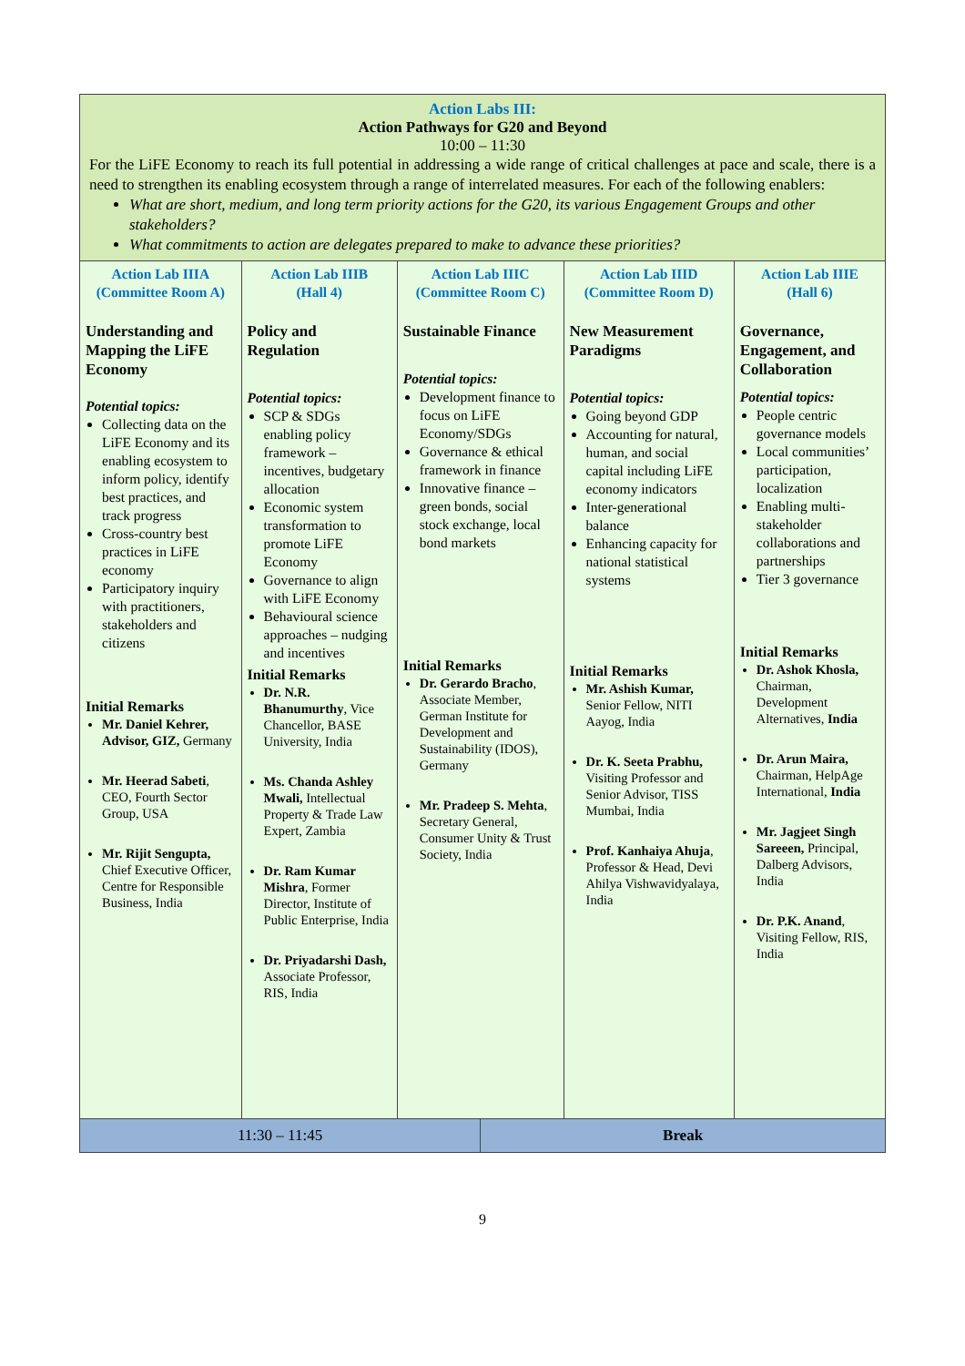| Action Labs III: Action Pathways for G20 and Beyond 10:00 – 11:30 For the LiFE Economy to reach its full potential in addressing a wide range of critical challenges at pace and scale, there is a need to strengthen its enabling ecosystem through a range of interrelated measures. For each of the following enablers: What are short, medium, and long term priority actions for the G20, its various Engagement Groups and other stakeholders? What commitments to action are delegates prepared to make to advance these priorities? | | | | | |
| Action Lab IIIA (Committee Room A) Understanding and Mapping the LiFE Economy Potential topics: Collecting data on the LiFE Economy and its enabling ecosystem to inform policy, identify best practices, and track progress Cross-country best practices in LiFE economy Participatory inquiry with practitioners, stakeholders and citizens Initial Remarks Mr. Daniel Kehrer, Advisor, GIZ, Germany Mr. Heerad Sabeti , CEO, Fourth Sector Group, USA Mr. Rijit Sengupta, Chief Executive Officer, Centre for Responsible Business, India | Action Lab IIIB (Hall 4) Policy and Regulation Potential topics: SCP & SDGs enabling policy framework – incentives, budgetary allocation Economic system transformation to promote LiFE Economy Governance to align with LiFE Economy Behavioural science approaches – nudging and incentives Initial Remarks Dr. N.R. Bhanumurthy , Vice Chancellor, BASE University, India Ms. Chanda Ashley Mwali, Intellectual Property & Trade Law Expert, Zambia Dr. Ram Kumar Mishra , Former Director, Institute of Public Enterprise, India Dr. Priyadarshi Dash, Associate Professor, RIS, India | Action Lab IIIC (Committee Room C) Sustainable Finance Potential topics: Development finance to focus on LiFE Economy/SDGs Governance & ethical framework in finance Innovative finance – green bonds, social stock exchange, local bond markets Initial Remarks Dr. Gerardo Bracho , Associate Member, German Institute for Development and Sustainability (IDOS), Germany Mr. Pradeep S. Mehta , Secretary General, Consumer Unity & Trust Society, India | | Action Lab IIID (Committee Room D) New Measurement Paradigms Potential topics: Going beyond GDP Accounting for natural, human, and social capital including LiFE economy indicators Inter-generational balance Enhancing capacity for national statistical systems Initial Remarks Mr. Ashish Kumar, Senior Fellow, NITI Aayog, India Dr. K. Seeta Prabhu, Visiting Professor and Senior Advisor, TISS Mumbai, India Prof. Kanhaiya Ahuja , Professor & Head, Devi Ahilya Vishwavidyalaya, India | Action Lab IIIE (Hall 6) Governance, Engagement, and Collaboration Potential topics: People centric governance models Local communities’ participation, localization Enabling multi-stakeholder collaborations and partnerships Tier 3 governance Initial Remarks Dr. Ashok Khosla, Chairman, Development Alternatives, India Dr. Arun Maira, Chairman, HelpAge International, India Mr. Jagjeet Singh Sareeen, Principal, Dalberg Advisors, India Dr. P.K. Anand , Visiting Fellow, RIS, India |
| 11:30 – 11:45 | | | Break | | |
9